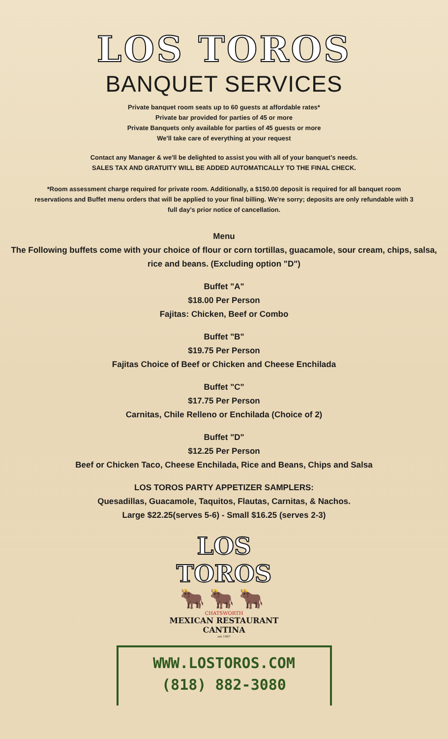LOS TOROS
BANQUET SERVICES
Private banquet room seats up to 60 guests at affordable rates*
Private bar provided for parties of 45 or more
Private Banquets only available for parties of 45 guests or more
We'll take care of everything at your request
Contact any Manager & we'll be delighted to assist you with all of your banquet's needs.
SALES TAX AND GRATUITY WILL BE ADDED AUTOMATICALLY TO THE FINAL CHECK.
*Room assessment charge required for private room. Additionally, a $150.00 deposit is required for all banquet room reservations and Buffet menu orders that will be applied to your final billing. We're sorry; deposits are only refundable with 3 full day's prior notice of cancellation.
Menu
The Following buffets come with your choice of flour or corn tortillas, guacamole, sour cream, chips, salsa, rice and beans. (Excluding option "D")
Buffet "A"
$18.00 Per Person
Fajitas: Chicken, Beef or Combo
Buffet "B"
$19.75 Per Person
Fajitas Choice of Beef or Chicken and Cheese Enchilada
Buffet "C"
$17.75 Per Person
Carnitas, Chile Relleno or Enchilada (Choice of 2)
Buffet "D"
$12.25 Per Person
Beef or Chicken Taco, Cheese Enchilada, Rice and Beans, Chips and Salsa
LOS TOROS PARTY APPETIZER SAMPLERS:
Quesadillas, Guacamole, Taquitos, Flautas, Carnitas, & Nachos.
Large $22.25(serves 5-6) - Small $16.25 (serves 2-3)
LOS TOROS
🐂🐂🐂
CHATSWORTH
MEXICAN RESTAURANT
CANTINA
est 1967
WWW.LOSTOROS.COM
(818) 882-3080